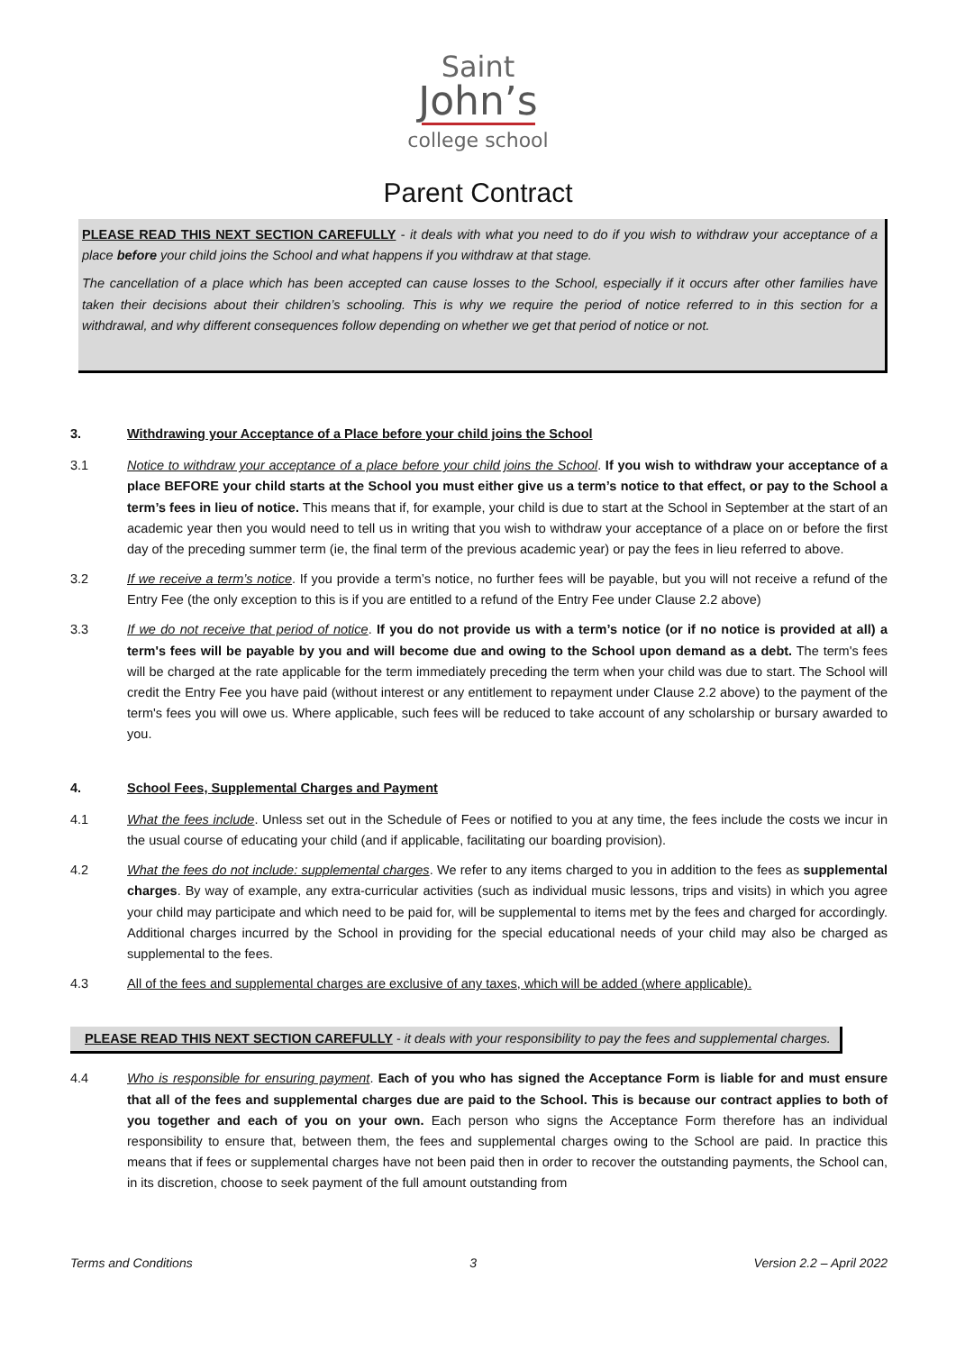Saint
John’s
college school
Parent Contract
PLEASE READ THIS NEXT SECTION CAREFULLY - it deals with what you need to do if you wish to withdraw your acceptance of a place before your child joins the School and what happens if you withdraw at that stage.
The cancellation of a place which has been accepted can cause losses to the School, especially if it occurs after other families have taken their decisions about their children’s schooling. This is why we require the period of notice referred to in this section for a withdrawal, and why different consequences follow depending on whether we get that period of notice or not.
3. Withdrawing your Acceptance of a Place before your child joins the School
3.1 Notice to withdraw your acceptance of a place before your child joins the School. If you wish to withdraw your acceptance of a place BEFORE your child starts at the School you must either give us a term’s notice to that effect, or pay to the School a term’s fees in lieu of notice. This means that if, for example, your child is due to start at the School in September at the start of an academic year then you would need to tell us in writing that you wish to withdraw your acceptance of a place on or before the first day of the preceding summer term (ie, the final term of the previous academic year) or pay the fees in lieu referred to above.
3.2 If we receive a term’s notice. If you provide a term’s notice, no further fees will be payable, but you will not receive a refund of the Entry Fee (the only exception to this is if you are entitled to a refund of the Entry Fee under Clause 2.2 above)
3.3 If we do not receive that period of notice. If you do not provide us with a term’s notice (or if no notice is provided at all) a term's fees will be payable by you and will become due and owing to the School upon demand as a debt. The term's fees will be charged at the rate applicable for the term immediately preceding the term when your child was due to start. The School will credit the Entry Fee you have paid (without interest or any entitlement to repayment under Clause 2.2 above) to the payment of the term's fees you will owe us. Where applicable, such fees will be reduced to take account of any scholarship or bursary awarded to you.
4. School Fees, Supplemental Charges and Payment
4.1 What the fees include. Unless set out in the Schedule of Fees or notified to you at any time, the fees include the costs we incur in the usual course of educating your child (and if applicable, facilitating our boarding provision).
4.2 What the fees do not include: supplemental charges. We refer to any items charged to you in addition to the fees as supplemental charges. By way of example, any extra-curricular activities (such as individual music lessons, trips and visits) in which you agree your child may participate and which need to be paid for, will be supplemental to items met by the fees and charged for accordingly. Additional charges incurred by the School in providing for the special educational needs of your child may also be charged as supplemental to the fees.
4.3 All of the fees and supplemental charges are exclusive of any taxes, which will be added (where applicable).
PLEASE READ THIS NEXT SECTION CAREFULLY - it deals with your responsibility to pay the fees and supplemental charges.
4.4 Who is responsible for ensuring payment. Each of you who has signed the Acceptance Form is liable for and must ensure that all of the fees and supplemental charges due are paid to the School. This is because our contract applies to both of you together and each of you on your own. Each person who signs the Acceptance Form therefore has an individual responsibility to ensure that, between them, the fees and supplemental charges owing to the School are paid. In practice this means that if fees or supplemental charges have not been paid then in order to recover the outstanding payments, the School can, in its discretion, choose to seek payment of the full amount outstanding from
Terms and Conditions 3 Version 2.2 – April 2022